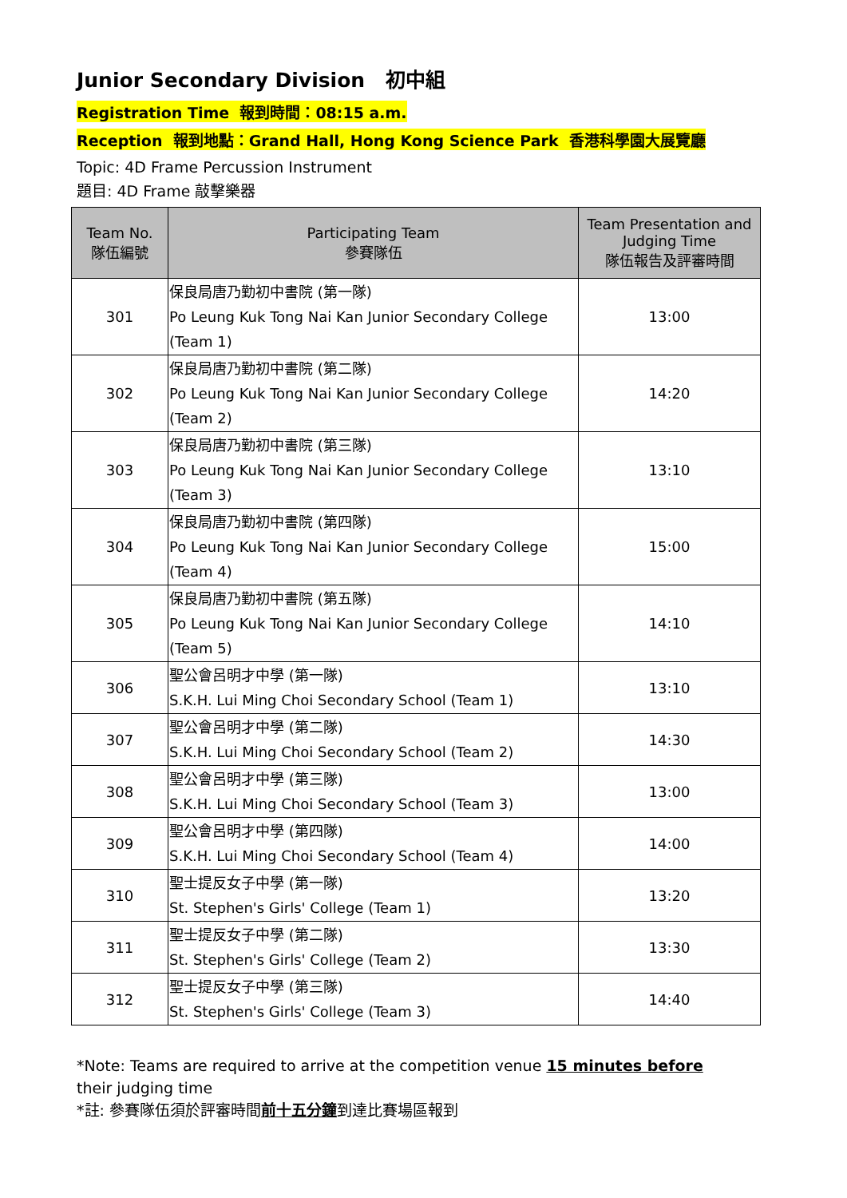Junior Secondary Division 初中組
Registration Time 報到時間：08:15 a.m.
Reception 報到地點：Grand Hall, Hong Kong Science Park 香港科學園大展覽廳
Topic: 4D Frame Percussion Instrument
題目: 4D Frame 敲擊樂器
| Team No. 隊伍編號 | Participating Team 參賽隊伍 | Team Presentation and Judging Time 隊伍報告及評審時間 |
| --- | --- | --- |
| 301 | 保良局唐乃勤初中書院 (第一隊) Po Leung Kuk Tong Nai Kan Junior Secondary College (Team 1) | 13:00 |
| 302 | 保良局唐乃勤初中書院 (第二隊) Po Leung Kuk Tong Nai Kan Junior Secondary College (Team 2) | 14:20 |
| 303 | 保良局唐乃勤初中書院 (第三隊) Po Leung Kuk Tong Nai Kan Junior Secondary College (Team 3) | 13:10 |
| 304 | 保良局唐乃勤初中書院 (第四隊) Po Leung Kuk Tong Nai Kan Junior Secondary College (Team 4) | 15:00 |
| 305 | 保良局唐乃勤初中書院 (第五隊) Po Leung Kuk Tong Nai Kan Junior Secondary College (Team 5) | 14:10 |
| 306 | 聖公會呂明才中學 (第一隊) S.K.H. Lui Ming Choi Secondary School (Team 1) | 13:10 |
| 307 | 聖公會呂明才中學 (第二隊) S.K.H. Lui Ming Choi Secondary School (Team 2) | 14:30 |
| 308 | 聖公會呂明才中學 (第三隊) S.K.H. Lui Ming Choi Secondary School (Team 3) | 13:00 |
| 309 | 聖公會呂明才中學 (第四隊) S.K.H. Lui Ming Choi Secondary School (Team 4) | 14:00 |
| 310 | 聖士提反女子中學 (第一隊) St. Stephen's Girls' College (Team 1) | 13:20 |
| 311 | 聖士提反女子中學 (第二隊) St. Stephen's Girls' College (Team 2) | 13:30 |
| 312 | 聖士提反女子中學 (第三隊) St. Stephen's Girls' College (Team 3) | 14:40 |
*Note: Teams are required to arrive at the competition venue 15 minutes before their judging time
*註: 參賽隊伍須於評審時間前十五分鐘到達比賽場區報到